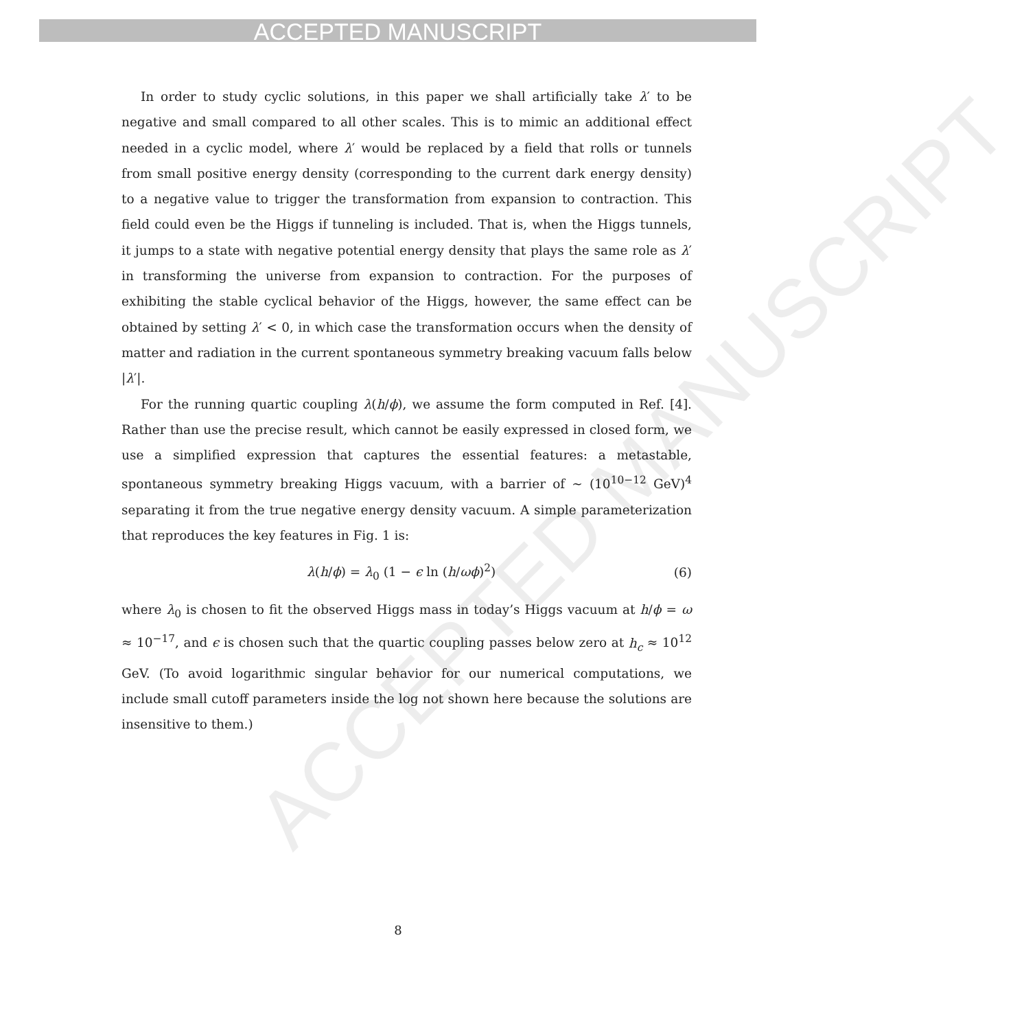ACCEPTED MANUSCRIPT
ACCEPTED MANUSCRIPT
In order to study cyclic solutions, in this paper we shall artificially take λ′ to be negative and small compared to all other scales. This is to mimic an additional effect needed in a cyclic model, where λ′ would be replaced by a field that rolls or tunnels from small positive energy density (corresponding to the current dark energy density) to a negative value to trigger the transformation from expansion to contraction. This field could even be the Higgs if tunneling is included. That is, when the Higgs tunnels, it jumps to a state with negative potential energy density that plays the same role as λ′ in transforming the universe from expansion to contraction. For the purposes of exhibiting the stable cyclical behavior of the Higgs, however, the same effect can be obtained by setting λ′ < 0, in which case the transformation occurs when the density of matter and radiation in the current spontaneous symmetry breaking vacuum falls below |λ′|.
For the running quartic coupling λ(h/ϕ), we assume the form computed in Ref. [4]. Rather than use the precise result, which cannot be easily expressed in closed form, we use a simplified expression that captures the essential features: a metastable, spontaneous symmetry breaking Higgs vacuum, with a barrier of ∼ (10<sup>10−12</sup> GeV)<sup>4</sup> separating it from the true negative energy density vacuum. A simple parameterization that reproduces the key features in Fig. 1 is:
λ(h/ϕ) = λ<sub>0</sub> (1 − ϵ ln (h/ωϕ)<sup>2</sup>) (6)
where λ<sub>0</sub> is chosen to fit the observed Higgs mass in today’s Higgs vacuum at h/ϕ = ω ≈ 10<sup>−17</sup>, and ϵ is chosen such that the quartic coupling passes below zero at h<sub>c</sub> ≈ 10<sup>12</sup> GeV. (To avoid logarithmic singular behavior for our numerical computations, we include small cutoff parameters inside the log not shown here because the solutions are insensitive to them.)
8